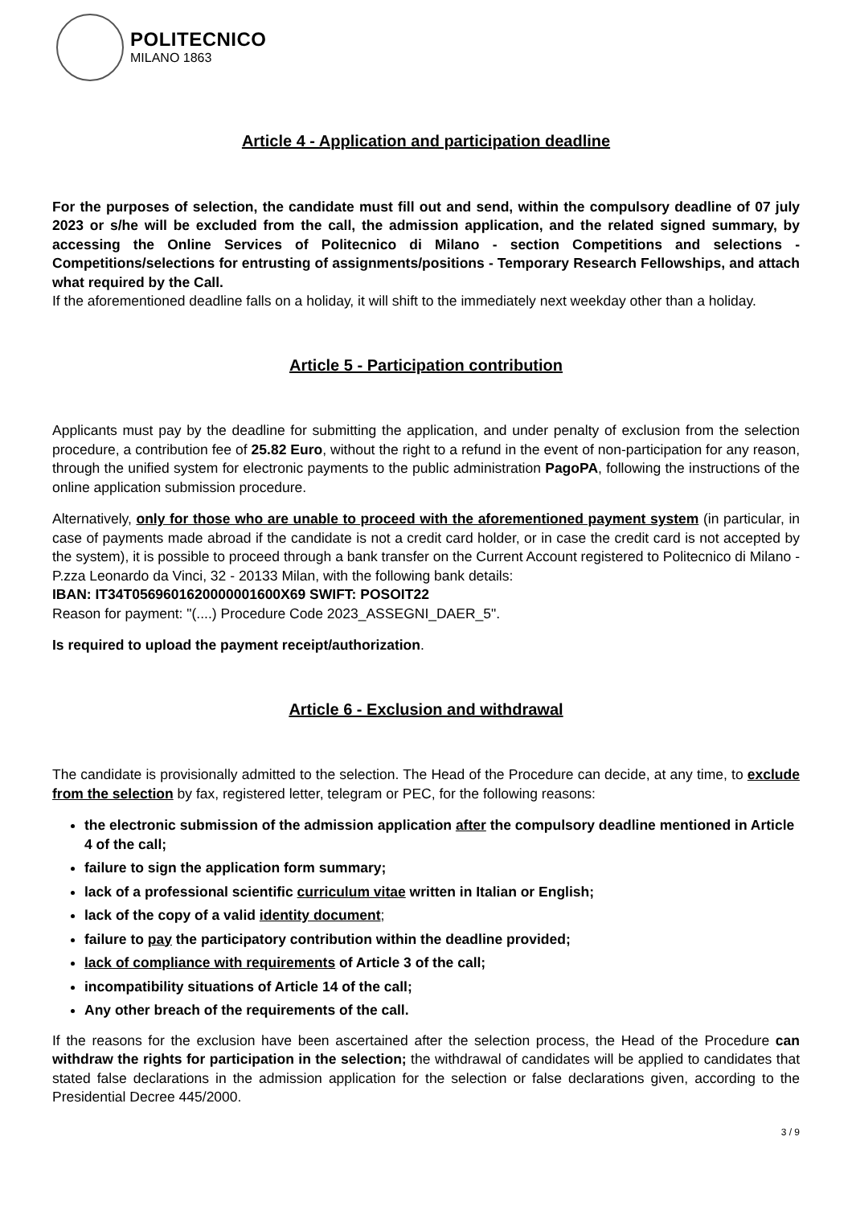POLITECNICO
MILANO 1863
Article 4 - Application and participation deadline
For the purposes of selection, the candidate must fill out and send, within the compulsory deadline of 07 july 2023 or s/he will be excluded from the call, the admission application, and the related signed summary, by accessing the Online Services of Politecnico di Milano - section Competitions and selections - Competitions/selections for entrusting of assignments/positions - Temporary Research Fellowships, and attach what required by the Call.
If the aforementioned deadline falls on a holiday, it will shift to the immediately next weekday other than a holiday.
Article 5 - Participation contribution
Applicants must pay by the deadline for submitting the application, and under penalty of exclusion from the selection procedure, a contribution fee of 25.82 Euro, without the right to a refund in the event of non-participation for any reason, through the unified system for electronic payments to the public administration PagoPA, following the instructions of the online application submission procedure.
Alternatively, only for those who are unable to proceed with the aforementioned payment system (in particular, in case of payments made abroad if the candidate is not a credit card holder, or in case the credit card is not accepted by the system), it is possible to proceed through a bank transfer on the Current Account registered to Politecnico di Milano - P.zza Leonardo da Vinci, 32 - 20133 Milan, with the following bank details:
IBAN: IT34T0569601620000001600X69 SWIFT: POSOIT22
Reason for payment: "(....) Procedure Code 2023_ASSEGNI_DAER_5".
Is required to upload the payment receipt/authorization.
Article 6 - Exclusion and withdrawal
The candidate is provisionally admitted to the selection. The Head of the Procedure can decide, at any time, to exclude from the selection by fax, registered letter, telegram or PEC, for the following reasons:
the electronic submission of the admission application after the compulsory deadline mentioned in Article 4 of the call;
failure to sign the application form summary;
lack of a professional scientific curriculum vitae written in Italian or English;
lack of the copy of a valid identity document;
failure to pay the participatory contribution within the deadline provided;
lack of compliance with requirements of Article 3 of the call;
incompatibility situations of Article 14 of the call;
Any other breach of the requirements of the call.
If the reasons for the exclusion have been ascertained after the selection process, the Head of the Procedure can withdraw the rights for participation in the selection; the withdrawal of candidates will be applied to candidates that stated false declarations in the admission application for the selection or false declarations given, according to the Presidential Decree 445/2000.
3 / 9